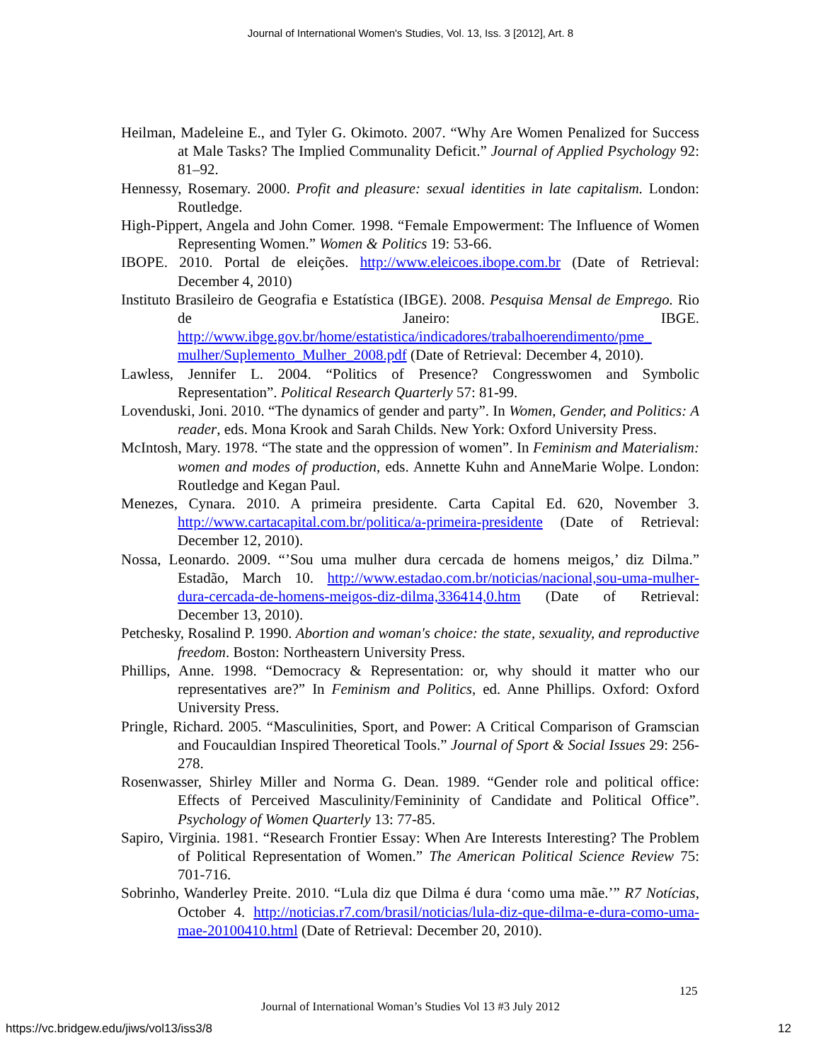Journal of International Women's Studies, Vol. 13, Iss. 3 [2012], Art. 8
Heilman, Madeleine E., and Tyler G. Okimoto. 2007. “Why Are Women Penalized for Success at Male Tasks? The Implied Communality Deficit.” Journal of Applied Psychology 92: 81–92.
Hennessy, Rosemary. 2000. Profit and pleasure: sexual identities in late capitalism. London: Routledge.
High-Pippert, Angela and John Comer. 1998. “Female Empowerment: The Influence of Women Representing Women.” Women & Politics 19: 53-66.
IBOPE. 2010. Portal de eleições. http://www.eleicoes.ibope.com.br (Date of Retrieval: December 4, 2010)
Instituto Brasileiro de Geografia e Estatística (IBGE). 2008. Pesquisa Mensal de Emprego. Rio de Janeiro: IBGE. http://www.ibge.gov.br/home/estatistica/indicadores/trabalhoerendimento/pme_ mulher/Suplemento_Mulher_2008.pdf (Date of Retrieval: December 4, 2010).
Lawless, Jennifer L. 2004. “Politics of Presence? Congresswomen and Symbolic Representation”. Political Research Quarterly 57: 81-99.
Lovenduski, Joni. 2010. “The dynamics of gender and party”. In Women, Gender, and Politics: A reader, eds. Mona Krook and Sarah Childs. New York: Oxford University Press.
McIntosh, Mary. 1978. “The state and the oppression of women”. In Feminism and Materialism: women and modes of production, eds. Annette Kuhn and AnneMarie Wolpe. London: Routledge and Kegan Paul.
Menezes, Cynara. 2010. A primeira presidente. Carta Capital Ed. 620, November 3. http://www.cartacapital.com.br/politica/a-primeira-presidente (Date of Retrieval: December 12, 2010).
Nossa, Leonardo. 2009. “’Sou uma mulher dura cercada de homens meigos,’ diz Dilma.” Estadão, March 10. http://www.estadao.com.br/noticias/nacional,sou-uma-mulher-dura-cercada-de-homens-meigos-diz-dilma,336414,0.htm (Date of Retrieval: December 13, 2010).
Petchesky, Rosalind P. 1990. Abortion and woman's choice: the state, sexuality, and reproductive freedom. Boston: Northeastern University Press.
Phillips, Anne. 1998. “Democracy & Representation: or, why should it matter who our representatives are?” In Feminism and Politics, ed. Anne Phillips. Oxford: Oxford University Press.
Pringle, Richard. 2005. “Masculinities, Sport, and Power: A Critical Comparison of Gramscian and Foucauldian Inspired Theoretical Tools.” Journal of Sport & Social Issues 29: 256-278.
Rosenwasser, Shirley Miller and Norma G. Dean. 1989. “Gender role and political office: Effects of Perceived Masculinity/Femininity of Candidate and Political Office”. Psychology of Women Quarterly 13: 77-85.
Sapiro, Virginia. 1981. “Research Frontier Essay: When Are Interests Interesting? The Problem of Political Representation of Women.” The American Political Science Review 75: 701-716.
Sobrinho, Wanderley Preite. 2010. “Lula diz que Dilma é dura ‘como uma mãe.’” R7 Notícias, October 4. http://noticias.r7.com/brasil/noticias/lula-diz-que-dilma-e-dura-como-uma-mae-20100410.html (Date of Retrieval: December 20, 2010).
125
Journal of International Woman’s Studies Vol 13 #3 July 2012
https://vc.bridgew.edu/jiws/vol13/iss3/8 12